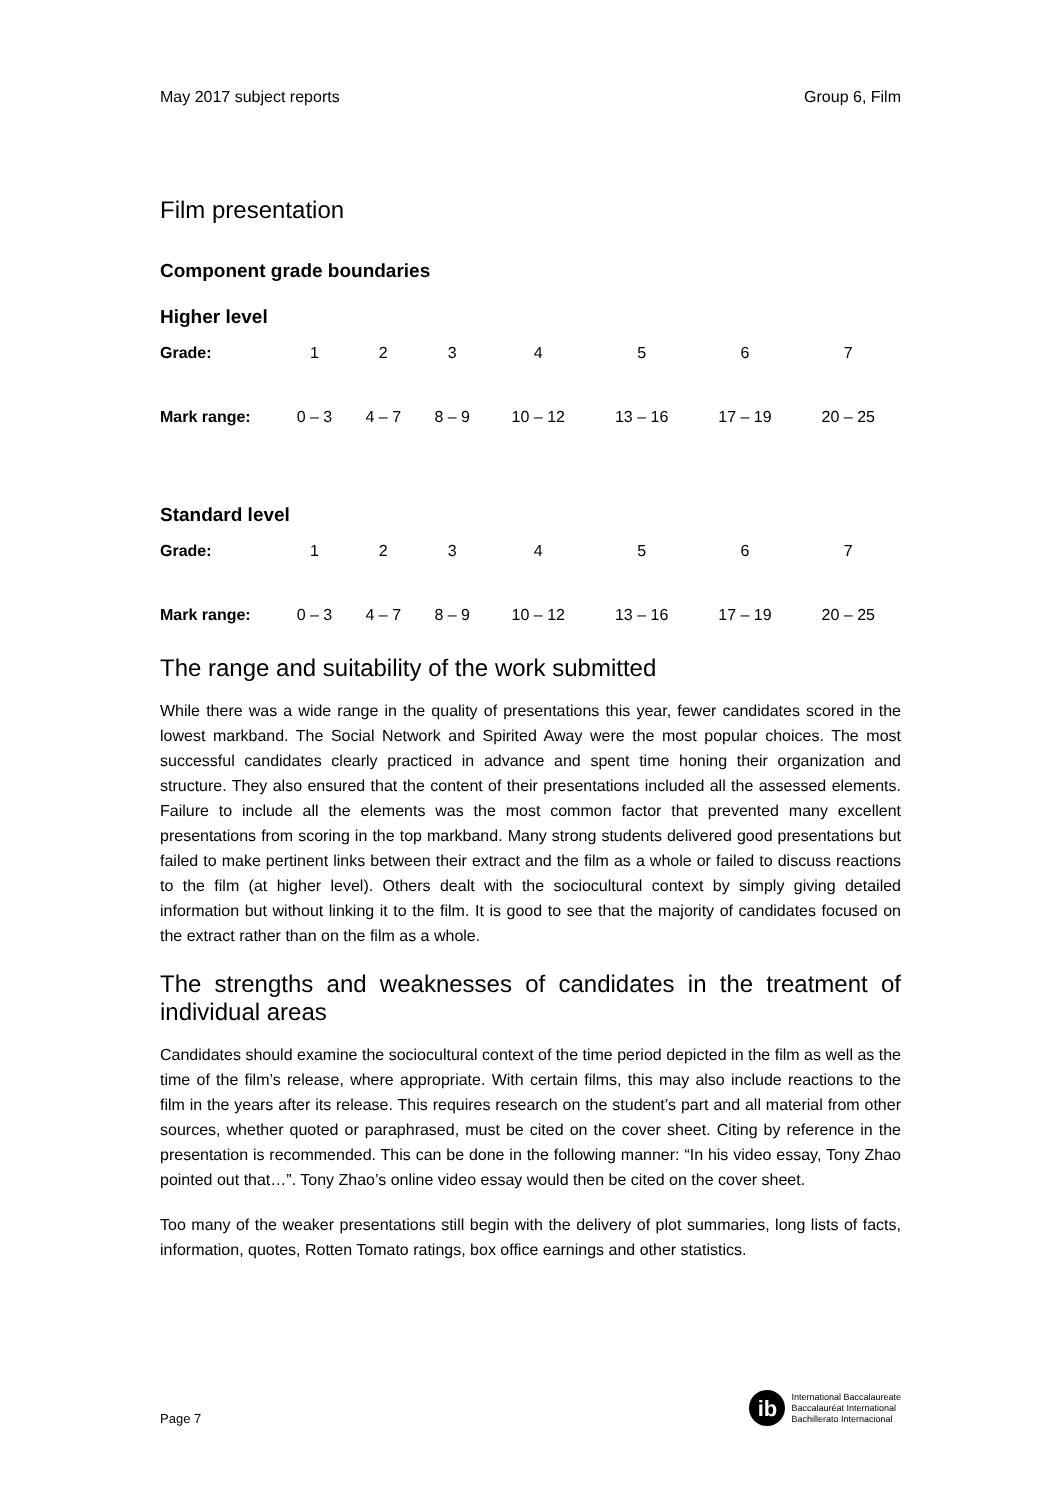May 2017 subject reports Group 6, Film
Film presentation
Component grade boundaries
Higher level
| Grade: | 1 | 2 | 3 | 4 | 5 | 6 | 7 |
| Mark range: | 0 – 3 | 4 – 7 | 8 – 9 | 10 – 12 | 13 – 16 | 17 – 19 | 20 – 25 |
Standard level
| Grade: | 1 | 2 | 3 | 4 | 5 | 6 | 7 |
| Mark range: | 0 – 3 | 4 – 7 | 8 – 9 | 10 – 12 | 13 – 16 | 17 – 19 | 20 – 25 |
The range and suitability of the work submitted
While there was a wide range in the quality of presentations this year, fewer candidates scored in the lowest markband. The Social Network and Spirited Away were the most popular choices. The most successful candidates clearly practiced in advance and spent time honing their organization and structure. They also ensured that the content of their presentations included all the assessed elements. Failure to include all the elements was the most common factor that prevented many excellent presentations from scoring in the top markband. Many strong students delivered good presentations but failed to make pertinent links between their extract and the film as a whole or failed to discuss reactions to the film (at higher level). Others dealt with the sociocultural context by simply giving detailed information but without linking it to the film. It is good to see that the majority of candidates focused on the extract rather than on the film as a whole.
The strengths and weaknesses of candidates in the treatment of individual areas
Candidates should examine the sociocultural context of the time period depicted in the film as well as the time of the film’s release, where appropriate. With certain films, this may also include reactions to the film in the years after its release. This requires research on the student’s part and all material from other sources, whether quoted or paraphrased, must be cited on the cover sheet. Citing by reference in the presentation is recommended. This can be done in the following manner: “In his video essay, Tony Zhao pointed out that…”. Tony Zhao’s online video essay would then be cited on the cover sheet.
Too many of the weaker presentations still begin with the delivery of plot summaries, long lists of facts, information, quotes, Rotten Tomato ratings, box office earnings and other statistics.
Page 7
ib
International Baccalaureate
Baccalauréat International
Bachillerato Internacional